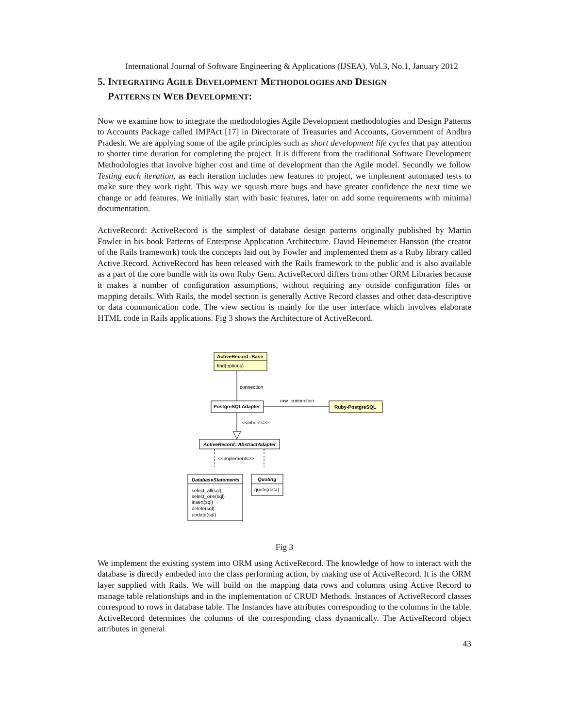International Journal of Software Engineering & Applications (IJSEA), Vol.3, No.1, January 2012
5. INTEGRATING AGILE DEVELOPMENT METHODOLOGIES AND DESIGN
PATTERNS IN WEB DEVELOPMENT:
Now we examine how to integrate the methodologies Agile Development methodologies and Design Patterns to Accounts Package called IMPAct [17] in Directorate of Treasuries and Accounts, Government of Andhra Pradesh. We are applying some of the agile principles such as short development life cycles that pay attention to shorter time duration for completing the project. It is different from the traditional Software Development Methodologies that involve higher cost and time of development than the Agile model. Secondly we follow Testing each iteration, as each iteration includes new features to project, we implement automated tests to make sure they work right. This way we squash more bugs and have greater confidence the next time we change or add features. We initially start with basic features, later on add some requirements with minimal documentation.
ActiveRecord: ActiveRecord is the simplest of database design patterns originally published by Martin Fowler in his book Patterns of Enterprise Application Architecture. David Heinemeier Hansson (the creator of the Rails framework) took the concepts laid out by Fowler and implemented them as a Ruby library called Active Record. ActiveRecord has been released with the Rails framework to the public and is also available as a part of the core bundle with its own Ruby Gem. ActiveRecord differs from other ORM Libraries because it makes a number of configuration assumptions, without requiring any outside configuration files or mapping details. With Rails, the model section is generally Active Record classes and other data-descriptive or data communication code. The view section is mainly for the user interface which involves elaborate HTML code in Rails applications. Fig 3 shows the Architecture of ActiveRecord.
ActiveRecord::Base
find(options)
connection
PostgreSQLAdapter
raw_connection
Ruby-PostgreSQL
<<inherits>>
ActiveRecord::AbstractAdapter
<<implements>>
DatabaseStatements
select_all(sql)
select_one(sql)
insert(sql)
delete(sql)
update(sql)
Quoting
quote(data)
Fig 3
We implement the existing system into ORM using ActiveRecord. The knowledge of how to interact with the database is directly embeded into the class performing action, by making use of ActiveRecord. It is the ORM layer supplied with Rails. We will build on the mapping data rows and columns using Active Record to manage table relationships and in the implementation of CRUD Methods. Instances of ActiveRecord classes correspond to rows in database table. The Instances have attributes corresponding to the columns in the table. ActiveRecord determines the columns of the corresponding class dynamically. The ActiveRecord object attributes in general
43